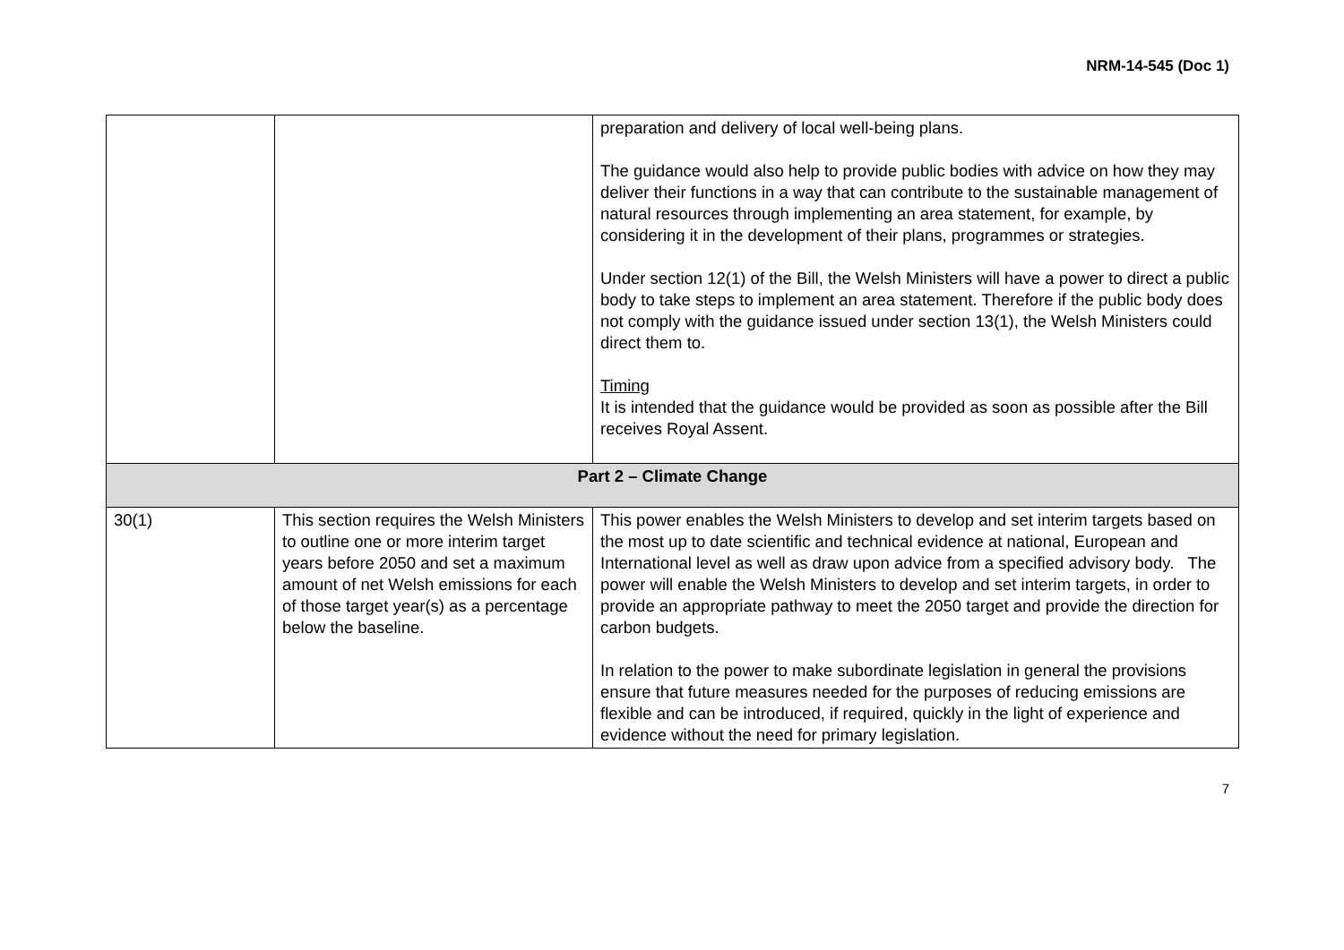NRM-14-545 (Doc 1)
| | | preparation and delivery of local well-being plans. The guidance would also help to provide public bodies with advice on how they may deliver their functions in a way that can contribute to the sustainable management of natural resources through implementing an area statement, for example, by considering it in the development of their plans, programmes or strategies. Under section 12(1) of the Bill, the Welsh Ministers will have a power to direct a public body to take steps to implement an area statement. Therefore if the public body does not comply with the guidance issued under section 13(1), the Welsh Ministers could direct them to. Timing It is intended that the guidance would be provided as soon as possible after the Bill receives Royal Assent. |
| Part 2 – Climate Change | | |
| 30(1) | This section requires the Welsh Ministers to outline one or more interim target years before 2050 and set a maximum amount of net Welsh emissions for each of those target year(s) as a percentage below the baseline. | This power enables the Welsh Ministers to develop and set interim targets based on the most up to date scientific and technical evidence at national, European and International level as well as draw upon advice from a specified advisory body. The power will enable the Welsh Ministers to develop and set interim targets, in order to provide an appropriate pathway to meet the 2050 target and provide the direction for carbon budgets. In relation to the power to make subordinate legislation in general the provisions ensure that future measures needed for the purposes of reducing emissions are flexible and can be introduced, if required, quickly in the light of experience and evidence without the need for primary legislation. |
7